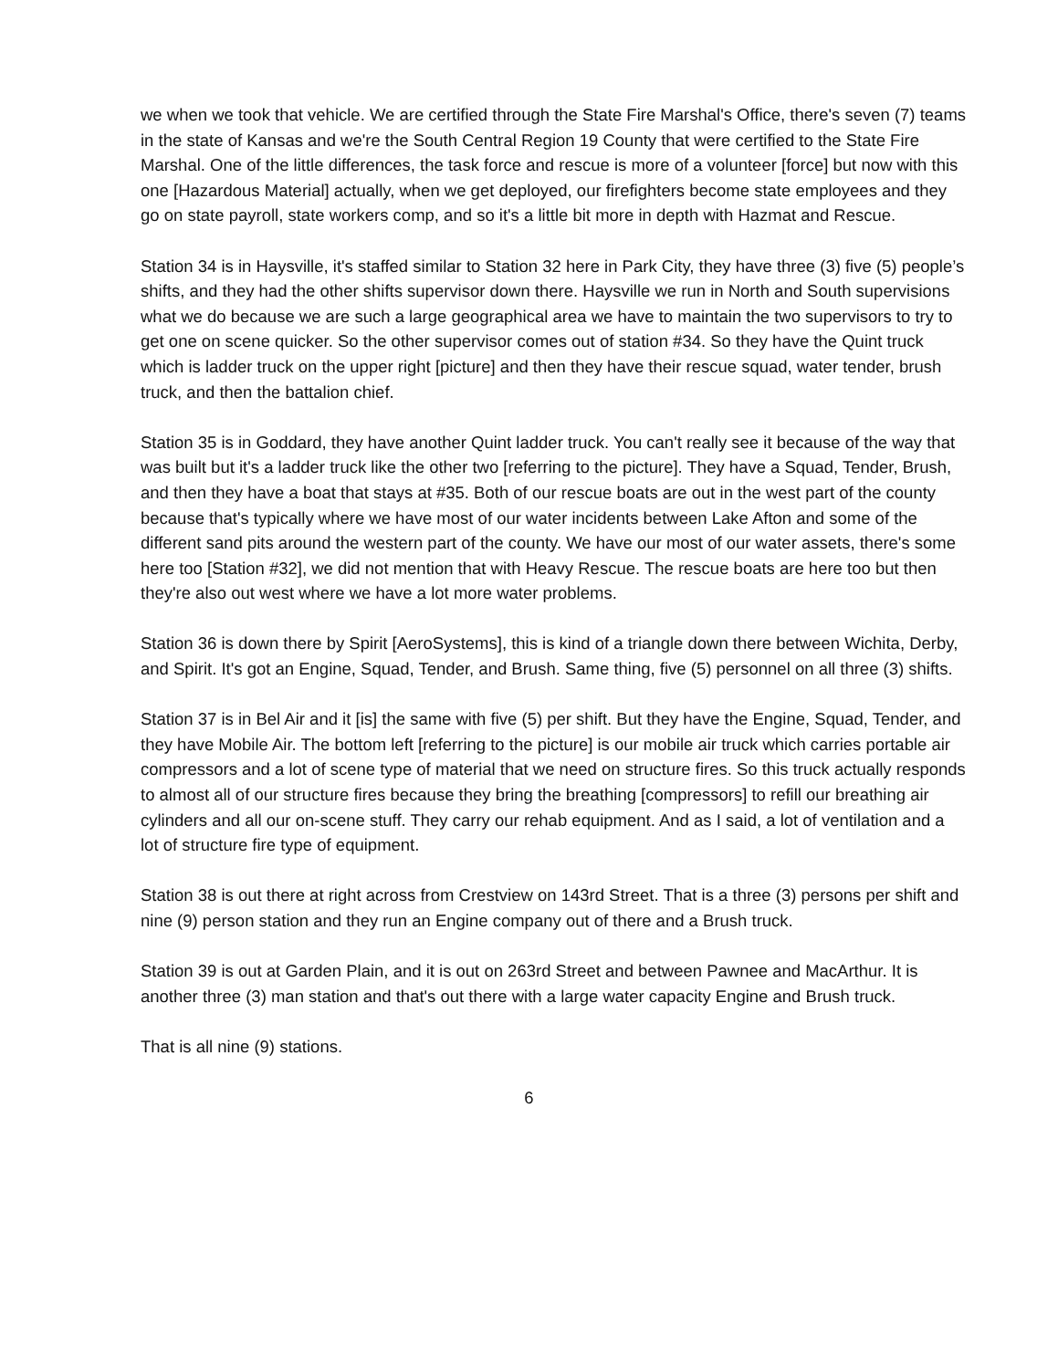we when we took that vehicle. We are certified through the State Fire Marshal's Office, there's seven (7) teams in the state of Kansas and we're the South Central Region 19 County that were certified to the State Fire Marshal. One of the little differences, the task force and rescue is more of a volunteer [force] but now with this one [Hazardous Material] actually, when we get deployed, our firefighters become state employees and they go on state payroll, state workers comp, and so it's a little bit more in depth with Hazmat and Rescue.
Station 34 is in Haysville, it's staffed similar to Station 32 here in Park City, they have three (3) five (5) people’s shifts, and they had the other shifts supervisor down there. Haysville we run in North and South supervisions what we do because we are such a large geographical area we have to maintain the two supervisors to try to get one on scene quicker. So the other supervisor comes out of station #34. So they have the Quint truck which is ladder truck on the upper right [picture] and then they have their rescue squad, water tender, brush truck, and then the battalion chief.
Station 35 is in Goddard, they have another Quint ladder truck. You can't really see it because of the way that was built but it's a ladder truck like the other two [referring to the picture]. They have a Squad, Tender, Brush, and then they have a boat that stays at #35. Both of our rescue boats are out in the west part of the county because that's typically where we have most of our water incidents between Lake Afton and some of the different sand pits around the western part of the county. We have our most of our water assets, there's some here too [Station #32], we did not mention that with Heavy Rescue. The rescue boats are here too but then they're also out west where we have a lot more water problems.
Station 36 is down there by Spirit [AeroSystems], this is kind of a triangle down there between Wichita, Derby, and Spirit. It's got an Engine, Squad, Tender, and Brush. Same thing, five (5) personnel on all three (3) shifts.
Station 37 is in Bel Air and it [is] the same with five (5) per shift. But they have the Engine, Squad, Tender, and they have Mobile Air. The bottom left [referring to the picture] is our mobile air truck which carries portable air compressors and a lot of scene type of material that we need on structure fires. So this truck actually responds to almost all of our structure fires because they bring the breathing [compressors] to refill our breathing air cylinders and all our on-scene stuff. They carry our rehab equipment. And as I said, a lot of ventilation and a lot of structure fire type of equipment.
Station 38 is out there at right across from Crestview on 143rd Street. That is a three (3) persons per shift and nine (9) person station and they run an Engine company out of there and a Brush truck.
Station 39 is out at Garden Plain, and it is out on 263rd Street and between Pawnee and MacArthur. It is another three (3) man station and that's out there with a large water capacity Engine and Brush truck.
That is all nine (9) stations.
6